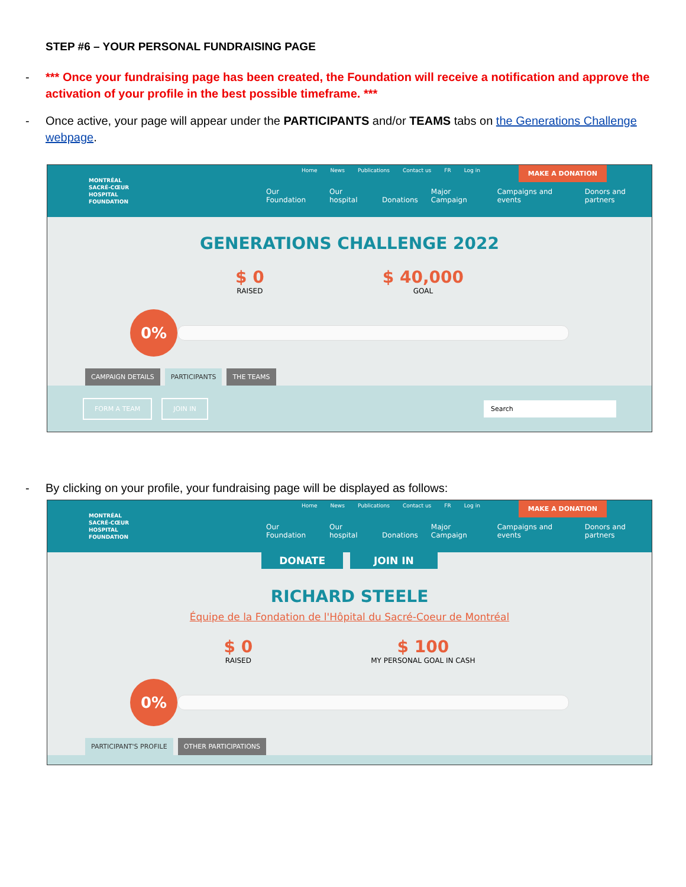STEP #6 – YOUR PERSONAL FUNDRAISING PAGE
- *** Once your fundraising page has been created, the Foundation will receive a notification and approve the activation of your profile in the best possible timeframe. ***
- Once active, your page will appear under the PARTICIPANTS and/or TEAMS tabs on the Generations Challenge webpage.
Home News Publications Contact us FR Log in
MAKE A DONATION
MONTRÉAL
SACRÉ-CŒUR
HOSPITAL
FOUNDATION
Our Foundation Our hospital Donations Major Campaign Campaigns and events Donors and partners
GENERATIONS CHALLENGE 2022
$ 0
RAISED
$ 40,000
GOAL
0%
CAMPAIGN DETAILS PARTICIPANTS THE TEAMS
FORM A TEAM JOIN IN Search
- By clicking on your profile, your fundraising page will be displayed as follows:
Home News Publications Contact us FR Log in
MAKE A DONATION
MONTRÉAL
SACRÉ-CŒUR
HOSPITAL
FOUNDATION
Our Foundation Our hospital Donations Major Campaign Campaigns and events Donors and partners
DONATE JOIN IN
RICHARD STEELE
Équipe de la Fondation de l'Hôpital du Sacré-Coeur de Montréal
$ 0
RAISED
$ 100
MY PERSONAL GOAL IN CASH
0%
PARTICIPANT'S PROFILE OTHER PARTICIPATIONS